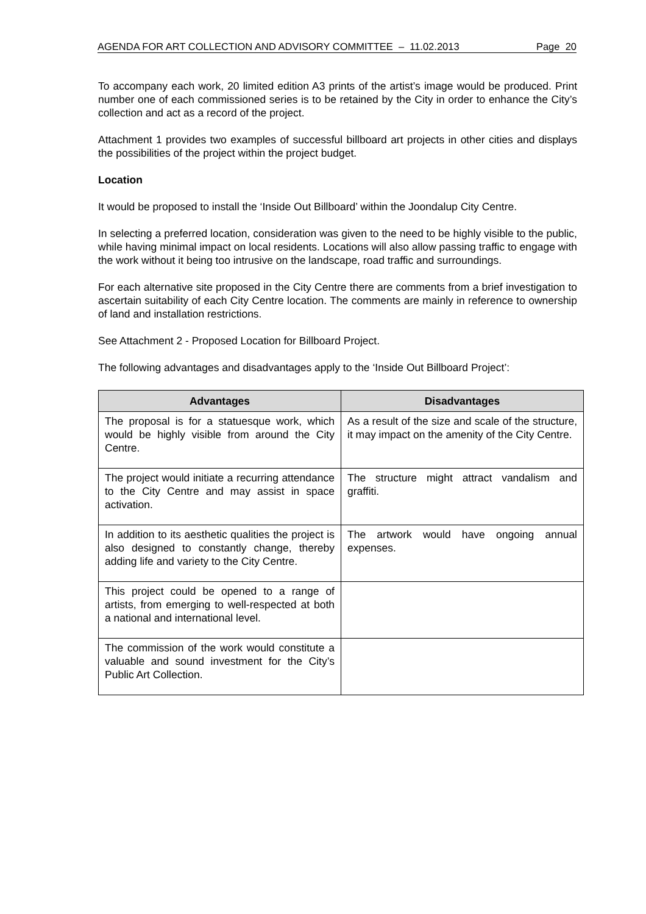AGENDA FOR ART COLLECTION AND ADVISORY COMMITTEE – 11.02.2013 Page 20
To accompany each work, 20 limited edition A3 prints of the artist’s image would be produced. Print number one of each commissioned series is to be retained by the City in order to enhance the City’s collection and act as a record of the project.
Attachment 1 provides two examples of successful billboard art projects in other cities and displays the possibilities of the project within the project budget.
Location
It would be proposed to install the ‘Inside Out Billboard’ within the Joondalup City Centre.
In selecting a preferred location, consideration was given to the need to be highly visible to the public, while having minimal impact on local residents. Locations will also allow passing traffic to engage with the work without it being too intrusive on the landscape, road traffic and surroundings.
For each alternative site proposed in the City Centre there are comments from a brief investigation to ascertain suitability of each City Centre location. The comments are mainly in reference to ownership of land and installation restrictions.
See Attachment 2 - Proposed Location for Billboard Project.
The following advantages and disadvantages apply to the ‘Inside Out Billboard Project’:
| Advantages | Disadvantages |
| --- | --- |
| The proposal is for a statuesque work, which would be highly visible from around the City Centre. | As a result of the size and scale of the structure, it may impact on the amenity of the City Centre. |
| The project would initiate a recurring attendance to the City Centre and may assist in space activation. | The structure might attract vandalism and graffiti. |
| In addition to its aesthetic qualities the project is also designed to constantly change, thereby adding life and variety to the City Centre. | The artwork would have ongoing annual expenses. |
| This project could be opened to a range of artists, from emerging to well-respected at both a national and international level. | |
| The commission of the work would constitute a valuable and sound investment for the City’s Public Art Collection. | |